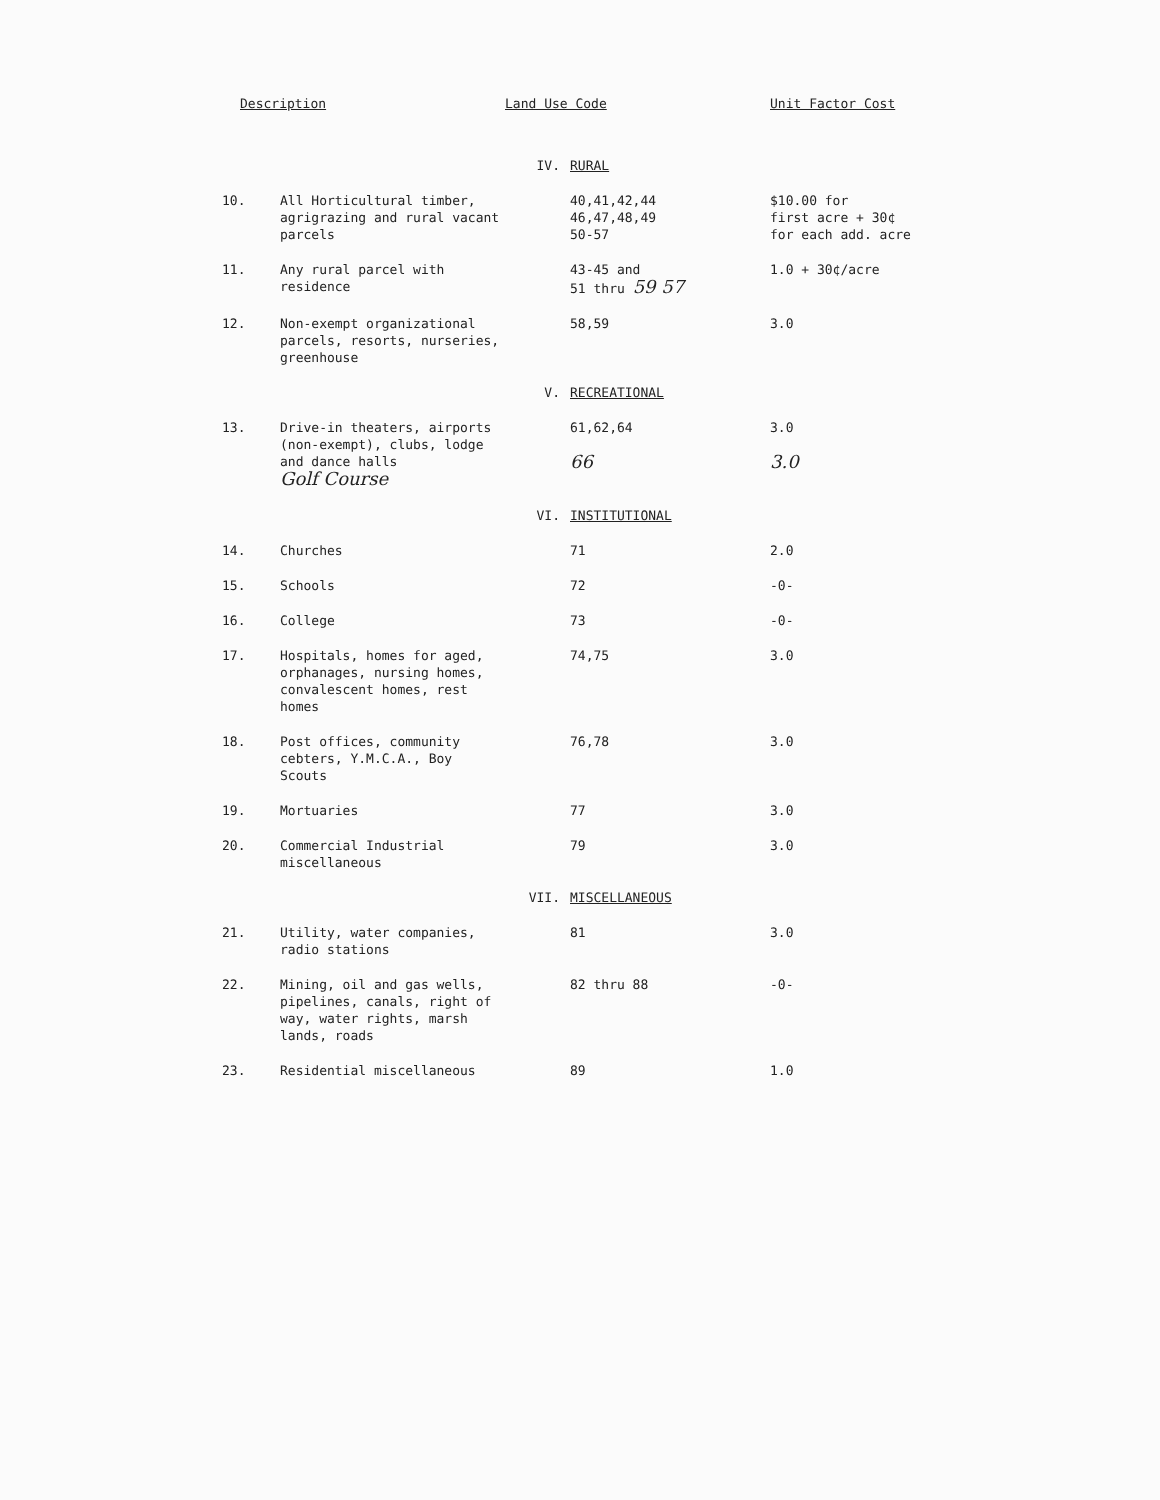| Description | | Land Use Code | | Unit Factor Cost |
| --- | --- | --- | --- | --- |
| | | IV. | RURAL | |
| 10. | All Horticultural timber, agrigrazing and rural vacant parcels | | 40,41,42,44 46,47,48,49 50-57 | $10.00 for first acre + 30¢ for each add. acre |
| 11. | Any rural parcel with residence | | 43-45 and 51 thru 59 57 | 1.0 + 30¢/acre |
| 12. | Non-exempt organizational parcels, resorts, nurseries, greenhouse | | 58,59 | 3.0 |
| | | V. | RECREATIONAL | |
| 13. | Drive-in theaters, airports (non-exempt), clubs, lodge and dance halls Golf Course | | 61,62,64 66 | 3.0 3.0 |
| | | VI. | INSTITUTIONAL | |
| 14. | Churches | | 71 | 2.0 |
| 15. | Schools | | 72 | -0- |
| 16. | College | | 73 | -0- |
| 17. | Hospitals, homes for aged, orphanages, nursing homes, convalescent homes, rest homes | | 74,75 | 3.0 |
| 18. | Post offices, community cebters, Y.M.C.A., Boy Scouts | | 76,78 | 3.0 |
| 19. | Mortuaries | | 77 | 3.0 |
| 20. | Commercial Industrial miscellaneous | | 79 | 3.0 |
| | | VII. | MISCELLANEOUS | |
| 21. | Utility, water companies, radio stations | | 81 | 3.0 |
| 22. | Mining, oil and gas wells, pipelines, canals, right of way, water rights, marsh lands, roads | | 82 thru 88 | -0- |
| 23. | Residential miscellaneous | | 89 | 1.0 |